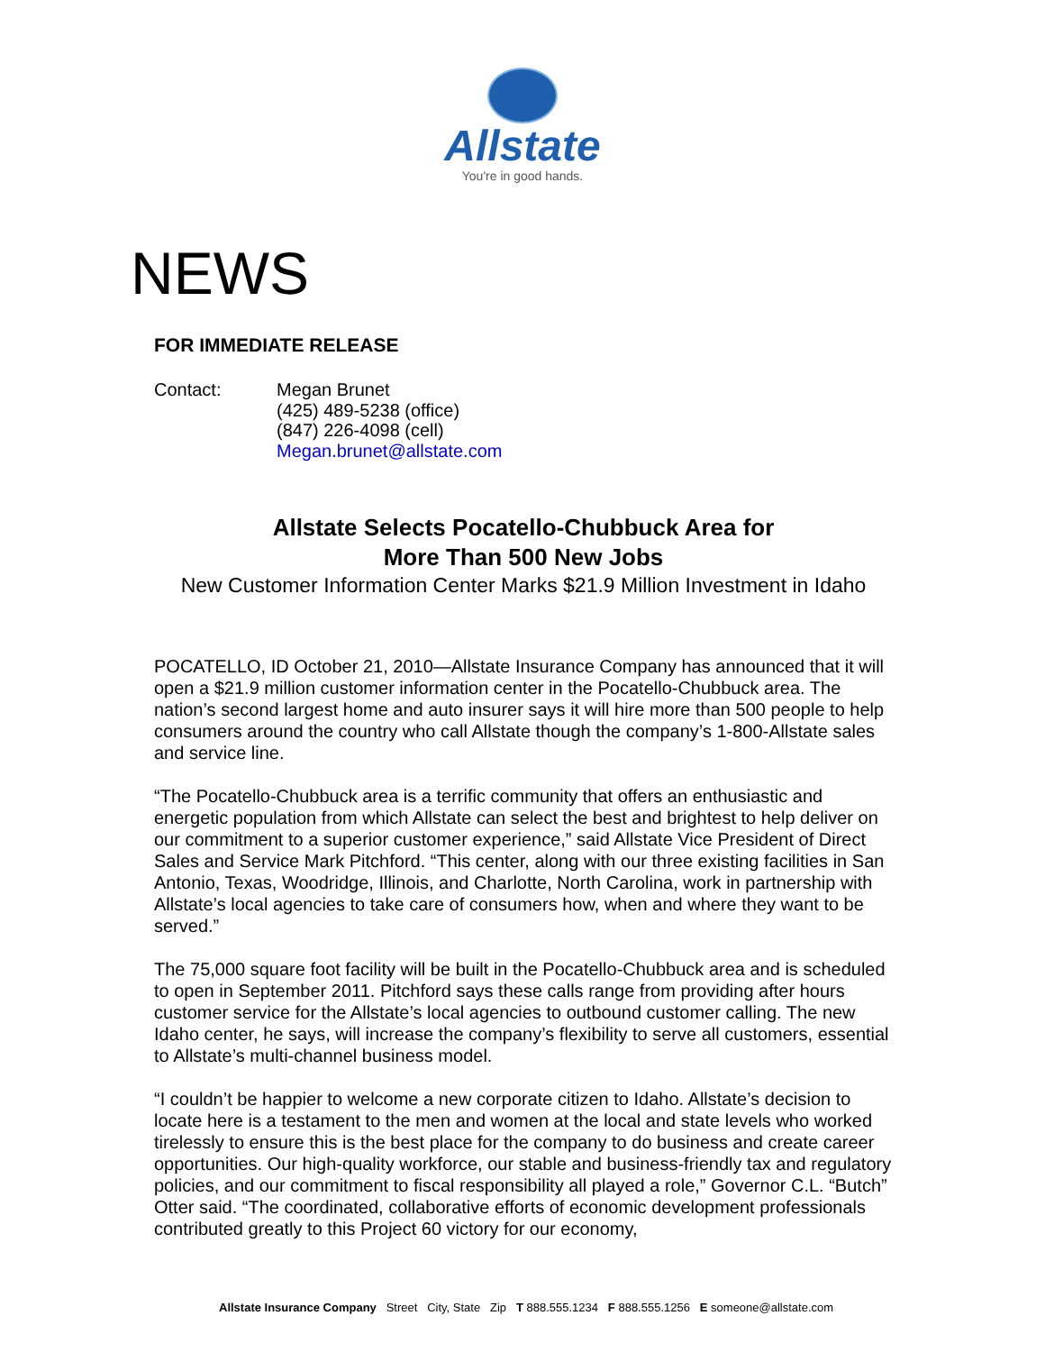Allstate
You're in good hands.
NEWS
FOR IMMEDIATE RELEASE
Contact: Megan Brunet
(425) 489-5238 (office)
(847) 226-4098 (cell)
Megan.brunet@allstate.com
Allstate Selects Pocatello-Chubbuck Area for
More Than 500 New Jobs
New Customer Information Center Marks $21.9 Million Investment in Idaho
POCATELLO, ID October 21, 2010—Allstate Insurance Company has announced that it will open a $21.9 million customer information center in the Pocatello-Chubbuck area. The nation’s second largest home and auto insurer says it will hire more than 500 people to help consumers around the country who call Allstate though the company’s 1-800-Allstate sales and service line.
“The Pocatello-Chubbuck area is a terrific community that offers an enthusiastic and energetic population from which Allstate can select the best and brightest to help deliver on our commitment to a superior customer experience,” said Allstate Vice President of Direct Sales and Service Mark Pitchford. “This center, along with our three existing facilities in San Antonio, Texas, Woodridge, Illinois, and Charlotte, North Carolina, work in partnership with Allstate’s local agencies to take care of consumers how, when and where they want to be served.”
The 75,000 square foot facility will be built in the Pocatello-Chubbuck area and is scheduled to open in September 2011. Pitchford says these calls range from providing after hours customer service for the Allstate’s local agencies to outbound customer calling. The new Idaho center, he says, will increase the company’s flexibility to serve all customers, essential to Allstate’s multi-channel business model.
“I couldn’t be happier to welcome a new corporate citizen to Idaho. Allstate’s decision to locate here is a testament to the men and women at the local and state levels who worked tirelessly to ensure this is the best place for the company to do business and create career opportunities. Our high-quality workforce, our stable and business-friendly tax and regulatory policies, and our commitment to fiscal responsibility all played a role,” Governor C.L. “Butch” Otter said. “The coordinated, collaborative efforts of economic development professionals contributed greatly to this Project 60 victory for our economy,
Allstate Insurance Company Street City, State Zip T 888.555.1234 F 888.555.1256 E someone@allstate.com